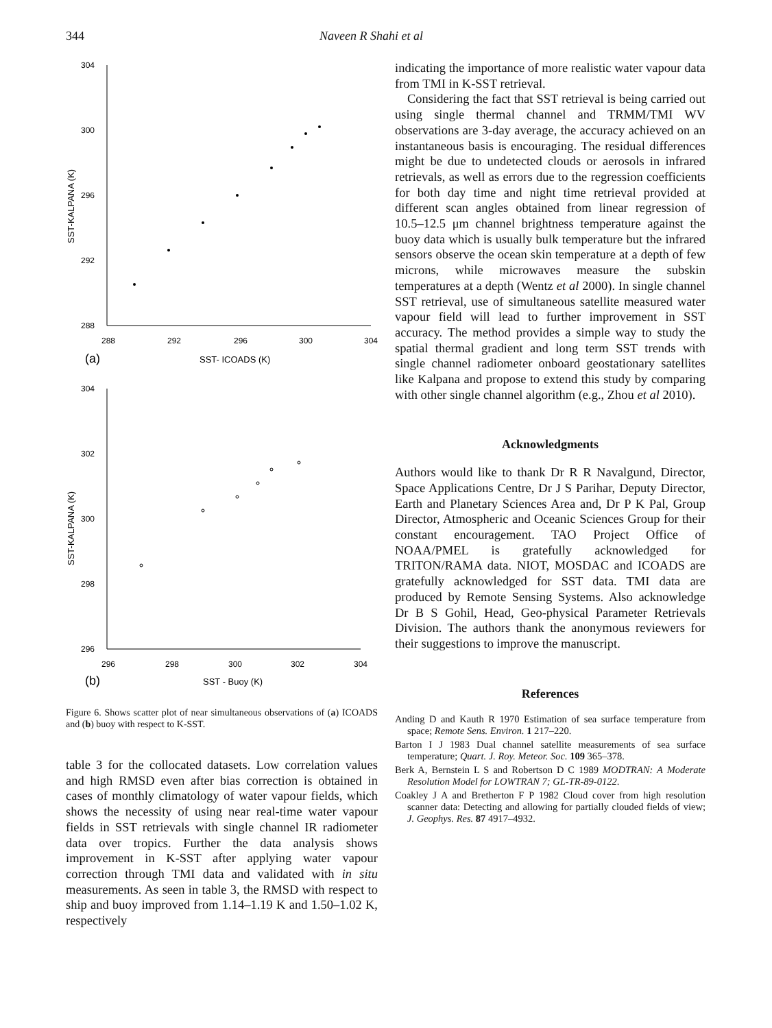344 Naveen R Shahi et al
304
300
296
292
288
288
292
296
300
304
SST- ICOADS (K)
304
302
300
298
296
296
298
300
302
304
SST - Buoy (K)
SST-KALPANA (K)
SST-KALPANA (K)
(a)
(b)
Figure 6. Shows scatter plot of near simultaneous observations of (a) ICOADS and (b) buoy with respect to K-SST.
table 3 for the collocated datasets. Low correlation values and high RMSD even after bias correction is obtained in cases of monthly climatology of water vapour fields, which shows the necessity of using near real-time water vapour fields in SST retrievals with single channel IR radiometer data over tropics. Further the data analysis shows improvement in K-SST after applying water vapour correction through TMI data and validated with in situ measurements. As seen in table 3, the RMSD with respect to ship and buoy improved from 1.14–1.19 K and 1.50–1.02 K, respectively
indicating the importance of more realistic water vapour data from TMI in K-SST retrieval.
Considering the fact that SST retrieval is being carried out using single thermal channel and TRMM/TMI WV observations are 3-day average, the accuracy achieved on an instantaneous basis is encouraging. The residual differences might be due to undetected clouds or aerosols in infrared retrievals, as well as errors due to the regression coefficients for both day time and night time retrieval provided at different scan angles obtained from linear regression of 10.5–12.5 μm channel brightness temperature against the buoy data which is usually bulk temperature but the infrared sensors observe the ocean skin temperature at a depth of few microns, while microwaves measure the subskin temperatures at a depth (Wentz et al 2000). In single channel SST retrieval, use of simultaneous satellite measured water vapour field will lead to further improvement in SST accuracy. The method provides a simple way to study the spatial thermal gradient and long term SST trends with single channel radiometer onboard geostationary satellites like Kalpana and propose to extend this study by comparing with other single channel algorithm (e.g., Zhou et al 2010).
Acknowledgments
Authors would like to thank Dr R R Navalgund, Director, Space Applications Centre, Dr J S Parihar, Deputy Director, Earth and Planetary Sciences Area and, Dr P K Pal, Group Director, Atmospheric and Oceanic Sciences Group for their constant encouragement. TAO Project Office of NOAA/PMEL is gratefully acknowledged for TRITON/RAMA data. NIOT, MOSDAC and ICOADS are gratefully acknowledged for SST data. TMI data are produced by Remote Sensing Systems. Also acknowledge Dr B S Gohil, Head, Geo-physical Parameter Retrievals Division. The authors thank the anonymous reviewers for their suggestions to improve the manuscript.
References
Anding D and Kauth R 1970 Estimation of sea surface temperature from space; Remote Sens. Environ. 1 217–220.
Barton I J 1983 Dual channel satellite measurements of sea surface temperature; Quart. J. Roy. Meteor. Soc. 109 365–378.
Berk A, Bernstein L S and Robertson D C 1989 MODTRAN: A Moderate Resolution Model for LOWTRAN 7; GL-TR-89-0122.
Coakley J A and Bretherton F P 1982 Cloud cover from high resolution scanner data: Detecting and allowing for partially clouded fields of view; J. Geophys. Res. 87 4917–4932.